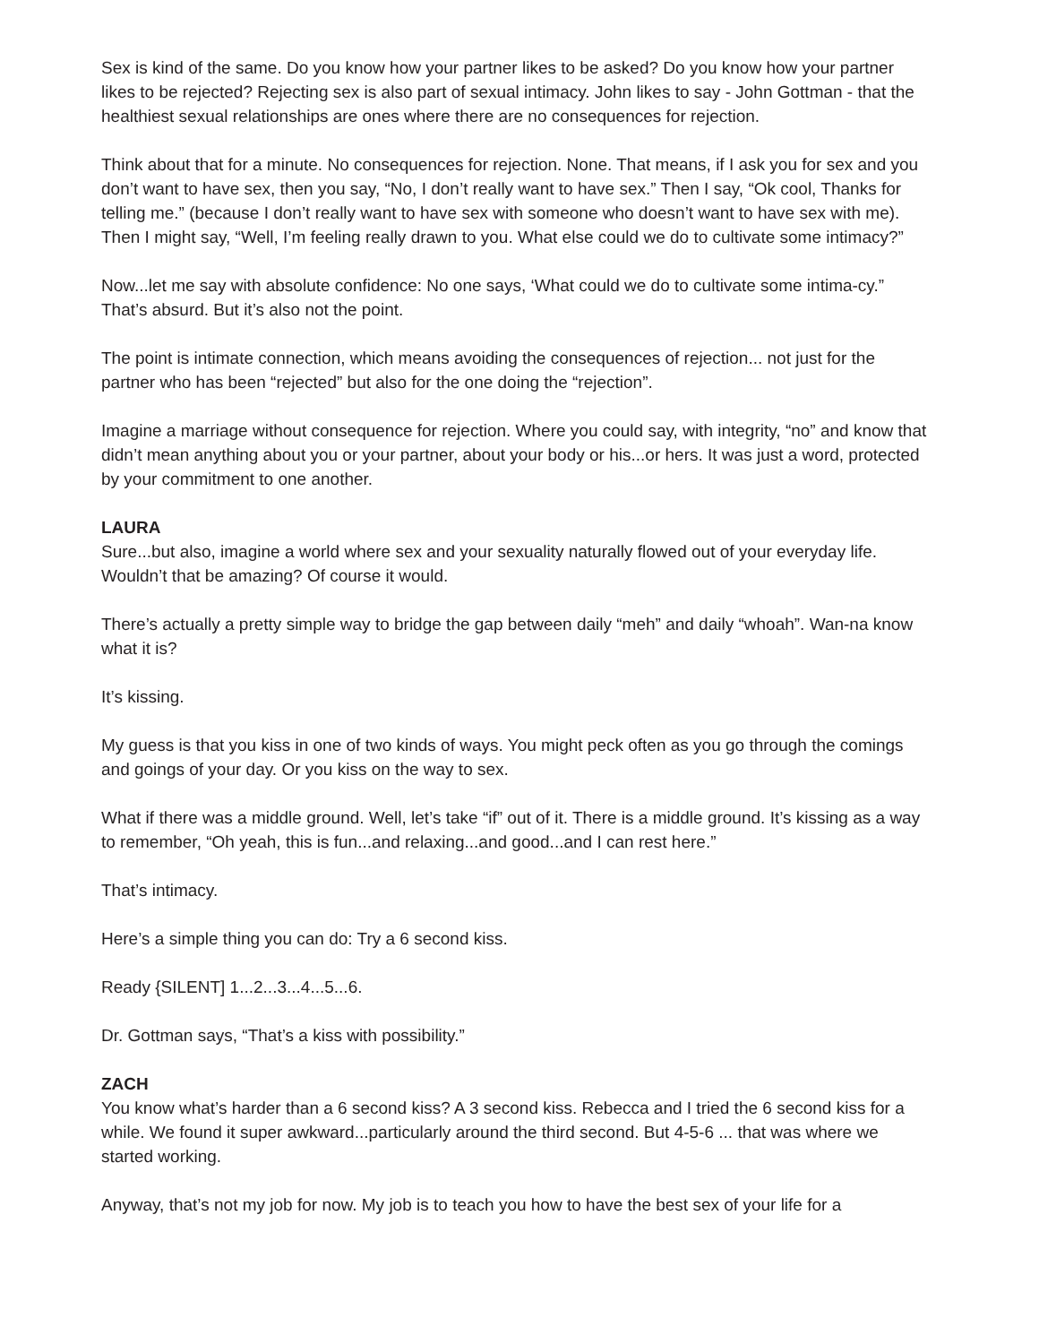Sex is kind of the same. Do you know how your partner likes to be asked? Do you know how your partner likes to be rejected? Rejecting sex is also part of sexual intimacy. John likes to say - John Gottman - that the healthiest sexual relationships are ones where there are no consequences for rejection.
Think about that for a minute. No consequences for rejection. None. That means, if I ask you for sex and you don’t want to have sex, then you say, “No, I don’t really want to have sex.” Then I say, “Ok cool, Thanks for telling me.” (because I don’t really want to have sex with someone who doesn’t want to have sex with me). Then I might say, “Well, I’m feeling really drawn to you. What else could we do to cultivate some intimacy?”
Now...let me say with absolute confidence: No one says, ‘What could we do to cultivate some intima-cy.” That’s absurd. But it’s also not the point.
The point is intimate connection, which means avoiding the consequences of rejection... not just for the partner who has been “rejected” but also for the one doing the “rejection”.
Imagine a marriage without consequence for rejection. Where you could say, with integrity, “no” and know that didn’t mean anything about you or your partner, about your body or his...or hers. It was just a word, protected by your commitment to one another.
LAURA
Sure...but also, imagine a world where sex and your sexuality naturally flowed out of your everyday life. Wouldn’t that be amazing? Of course it would.
There’s actually a pretty simple way to bridge the gap between daily “meh” and daily “whoah”. Wan-na know what it is?
It’s kissing.
My guess is that you kiss in one of two kinds of ways. You might peck often as you go through the comings and goings of your day. Or you kiss on the way to sex.
What if there was a middle ground. Well, let’s take “if” out of it. There is a middle ground. It’s kissing as a way to remember, “Oh yeah, this is fun...and relaxing...and good...and I can rest here.”
That’s intimacy.
Here’s a simple thing you can do: Try a 6 second kiss.
Ready {SILENT] 1...2...3...4...5...6.
Dr. Gottman says, “That’s a kiss with possibility.”
ZACH
You know what’s harder than a 6 second kiss? A 3 second kiss. Rebecca and I tried the 6 second kiss for a while. We found it super awkward...particularly around the third second. But 4-5-6 ... that was where we started working.
Anyway, that’s not my job for now. My job is to teach you how to have the best sex of your life for a